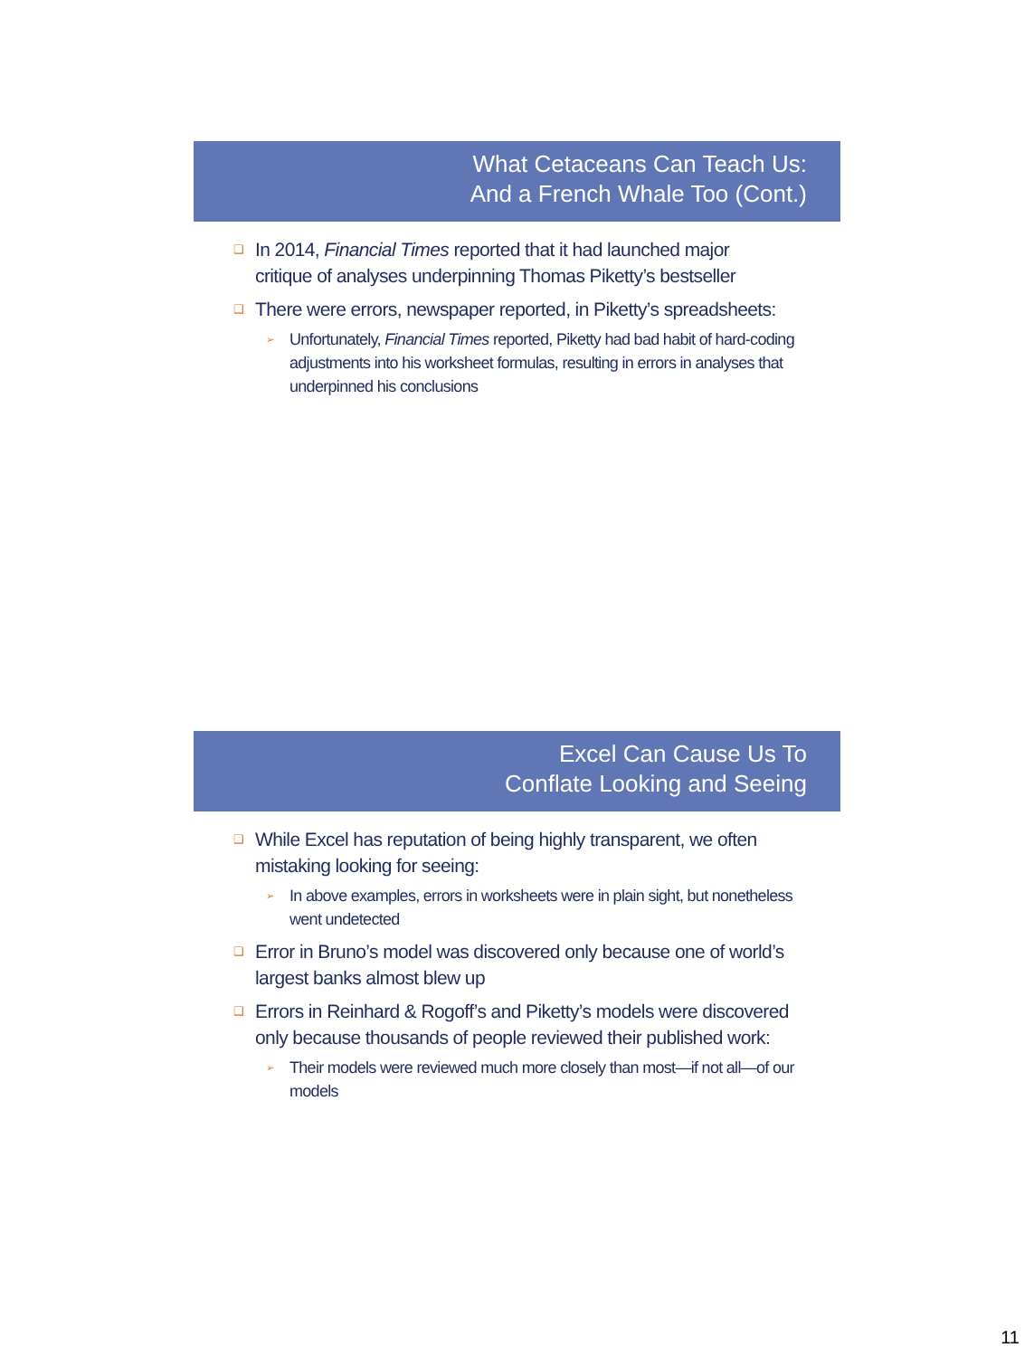What Cetaceans Can Teach Us:
And a French Whale Too (Cont.)
❑ In 2014, Financial Times reported that it had launched major critique of analyses underpinning Thomas Piketty’s bestseller
❑ There were errors, newspaper reported, in Piketty’s spreadsheets:
➢ Unfortunately, Financial Times reported, Piketty had bad habit of hard-coding adjustments into his worksheet formulas, resulting in errors in analyses that underpinned his conclusions
Excel Can Cause Us To
Conflate Looking and Seeing
❑ While Excel has reputation of being highly transparent, we often mistaking looking for seeing:
➢ In above examples, errors in worksheets were in plain sight, but nonetheless went undetected
❑ Error in Bruno’s model was discovered only because one of world’s largest banks almost blew up
❑ Errors in Reinhard & Rogoff’s and Piketty’s models were discovered only because thousands of people reviewed their published work:
➢ Their models were reviewed much more closely than most—if not all—of our models
11